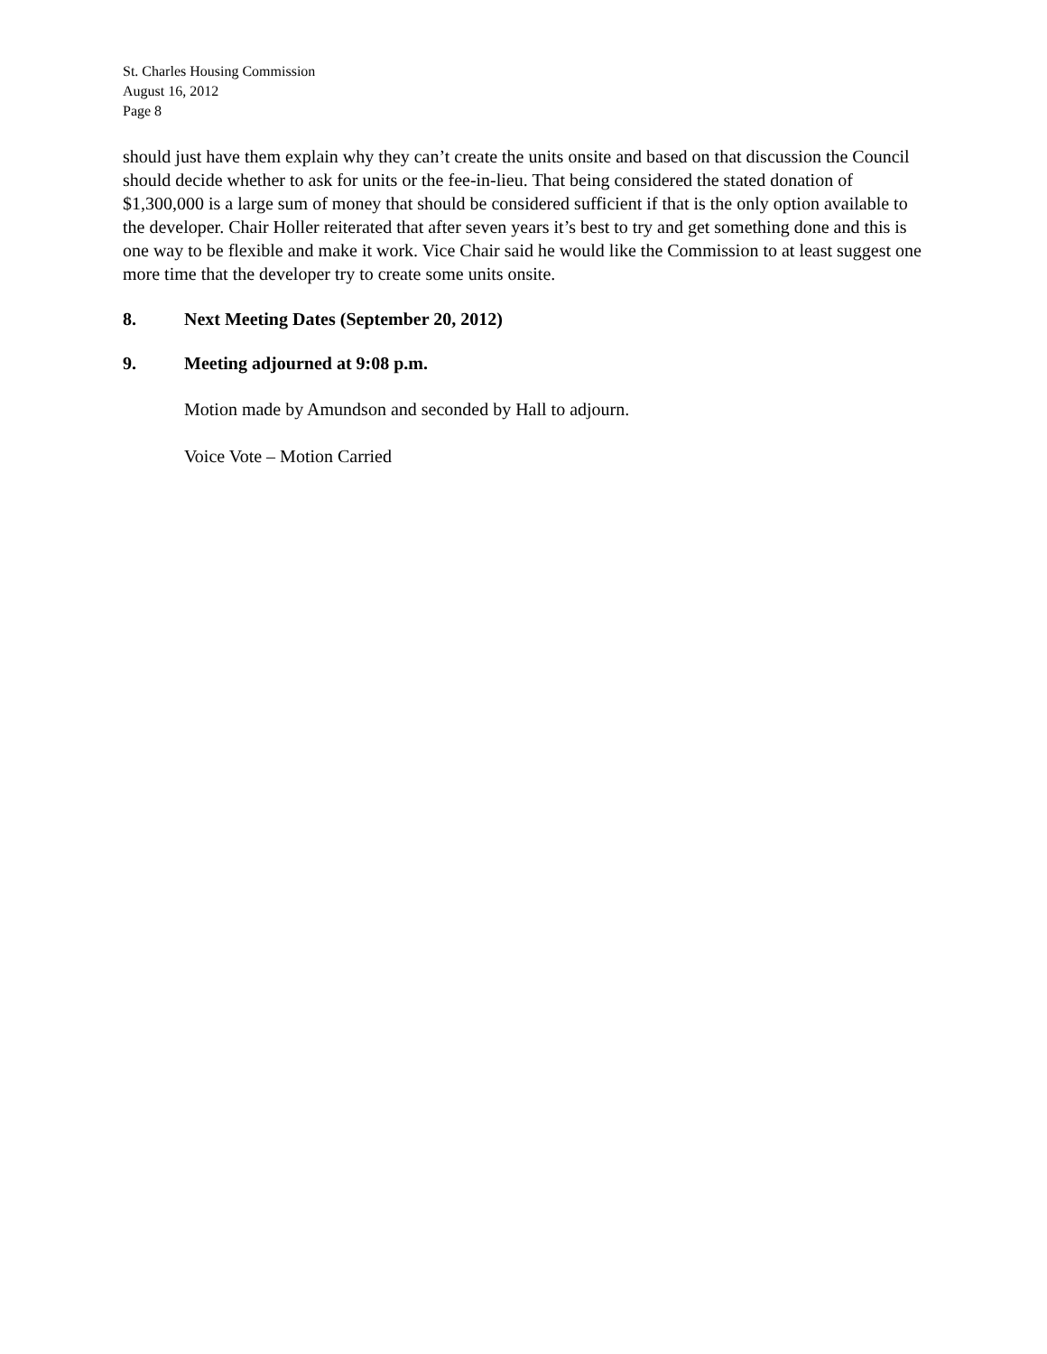St. Charles Housing Commission
August 16, 2012
Page 8
should just have them explain why they can’t create the units onsite and based on that discussion the Council should decide whether to ask for units or the fee-in-lieu. That being considered the stated donation of $1,300,000 is a large sum of money that should be considered sufficient if that is the only option available to the developer. Chair Holler reiterated that after seven years it’s best to try and get something done and this is one way to be flexible and make it work. Vice Chair said he would like the Commission to at least suggest one more time that the developer try to create some units onsite.
8. Next Meeting Dates (September 20, 2012)
9. Meeting adjourned at 9:08 p.m.
Motion made by Amundson and seconded by Hall to adjourn.
Voice Vote – Motion Carried